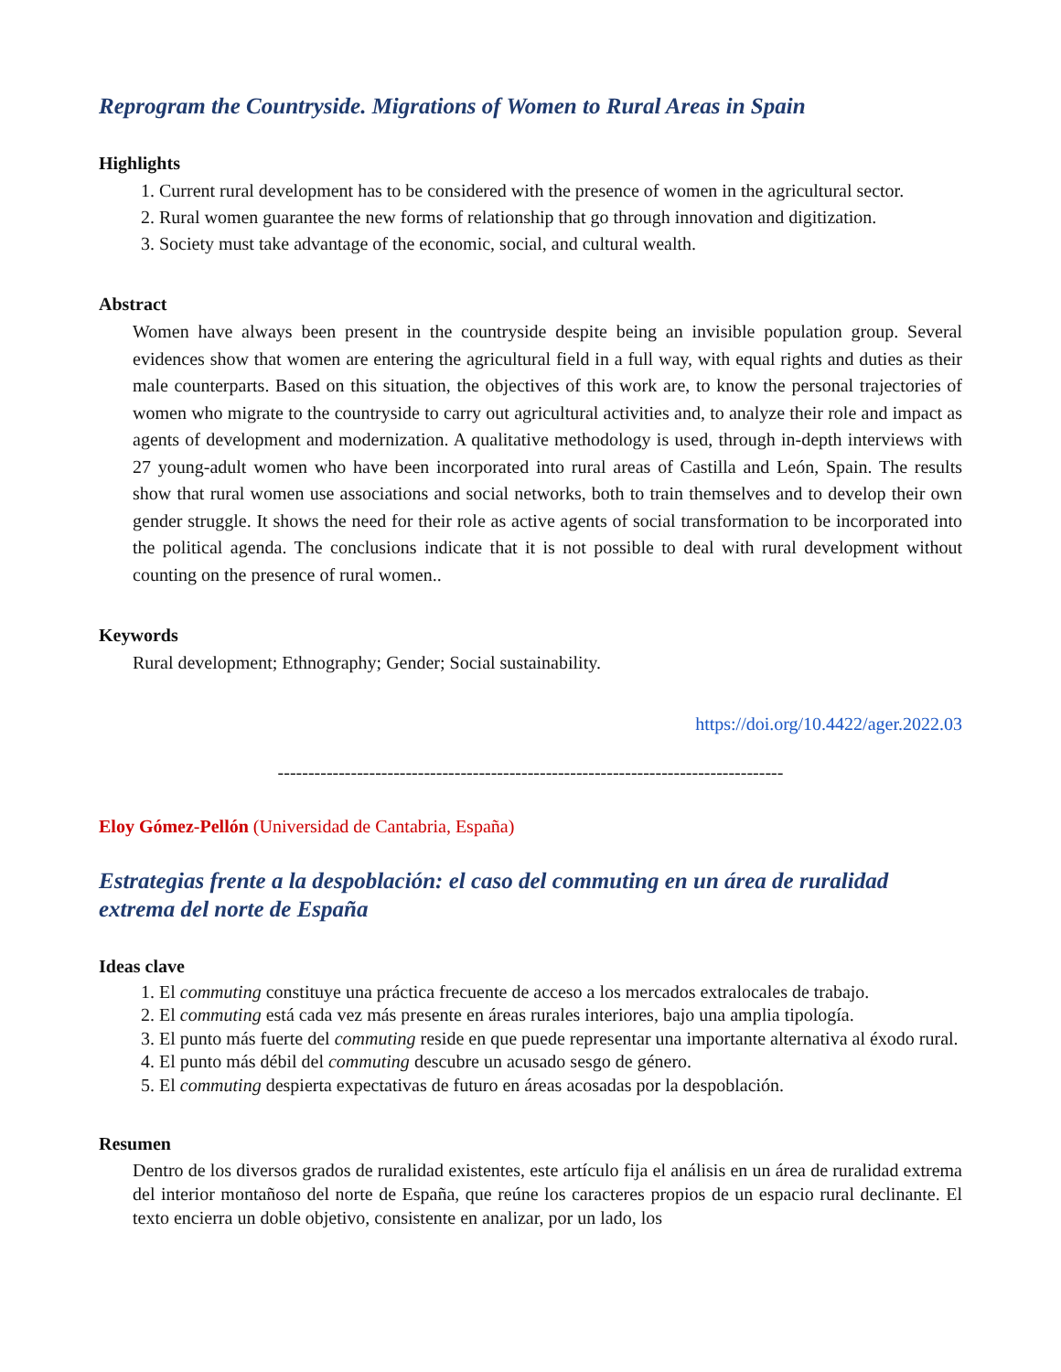Reprogram the Countryside. Migrations of Women to Rural Areas in Spain
Highlights
1. Current rural development has to be considered with the presence of women in the agricultural sector.
2. Rural women guarantee the new forms of relationship that go through innovation and digitization.
3. Society must take advantage of the economic, social, and cultural wealth.
Abstract
Women have always been present in the countryside despite being an invisible population group. Several evidences show that women are entering the agricultural field in a full way, with equal rights and duties as their male counterparts. Based on this situation, the objectives of this work are, to know the personal trajectories of women who migrate to the countryside to carry out agricultural activities and, to analyze their role and impact as agents of development and modernization. A qualitative methodology is used, through in-depth interviews with 27 young-adult women who have been incorporated into rural areas of Castilla and León, Spain. The results show that rural women use associations and social networks, both to train themselves and to develop their own gender struggle. It shows the need for their role as active agents of social transformation to be incorporated into the political agenda. The conclusions indicate that it is not possible to deal with rural development without counting on the presence of rural women..
Keywords
Rural development; Ethnography; Gender; Social sustainability.
https://doi.org/10.4422/ager.2022.03
-----------------------------------------------------------------------------------
Eloy Gómez-Pellón (Universidad de Cantabria, España)
Estrategias frente a la despoblación: el caso del commuting en un área de ruralidad extrema del norte de España
Ideas clave
1. El commuting constituye una práctica frecuente de acceso a los mercados extralocales de trabajo.
2. El commuting está cada vez más presente en áreas rurales interiores, bajo una amplia tipología.
3. El punto más fuerte del commuting reside en que puede representar una importante alternativa al éxodo rural.
4. El punto más débil del commuting descubre un acusado sesgo de género.
5. El commuting despierta expectativas de futuro en áreas acosadas por la despoblación.
Resumen
Dentro de los diversos grados de ruralidad existentes, este artículo fija el análisis en un área de ruralidad extrema del interior montañoso del norte de España, que reúne los caracteres propios de un espacio rural declinante. El texto encierra un doble objetivo, consistente en analizar, por un lado, los